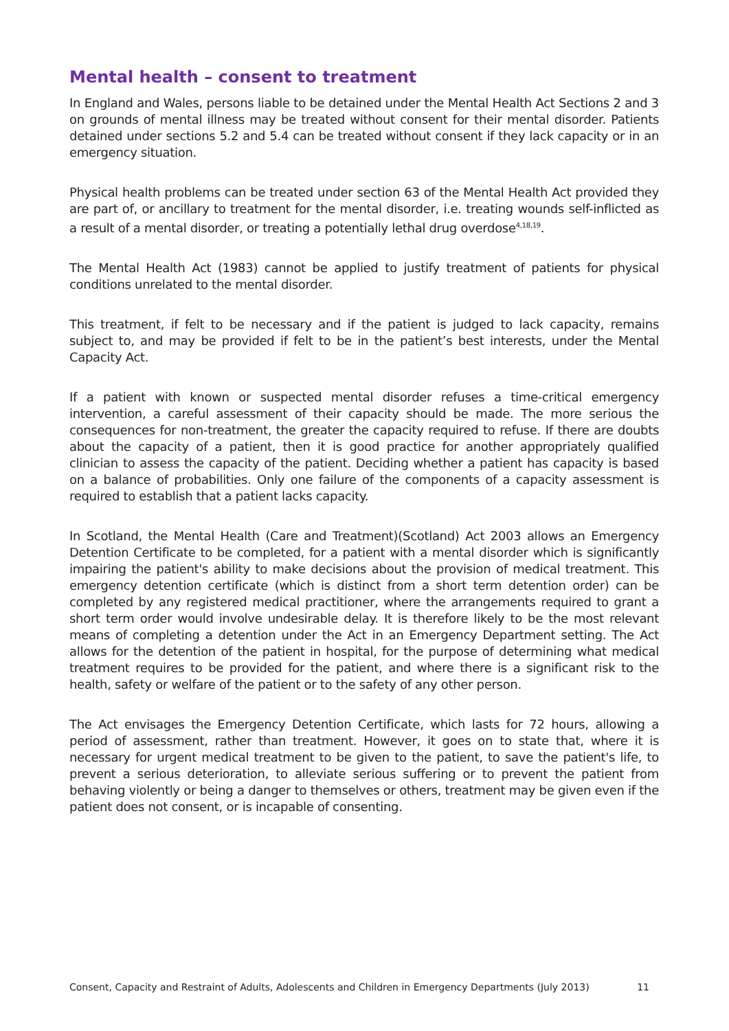Mental health – consent to treatment
In England and Wales, persons liable to be detained under the Mental Health Act Sections 2 and 3 on grounds of mental illness may be treated without consent for their mental disorder. Patients detained under sections 5.2 and 5.4 can be treated without consent if they lack capacity or in an emergency situation.
Physical health problems can be treated under section 63 of the Mental Health Act provided they are part of, or ancillary to treatment for the mental disorder, i.e. treating wounds self-inflicted as a result of a mental disorder, or treating a potentially lethal drug overdose<sup>4,18,19</sup>.
The Mental Health Act (1983) cannot be applied to justify treatment of patients for physical conditions unrelated to the mental disorder.
This treatment, if felt to be necessary and if the patient is judged to lack capacity, remains subject to, and may be provided if felt to be in the patient’s best interests, under the Mental Capacity Act.
If a patient with known or suspected mental disorder refuses a time-critical emergency intervention, a careful assessment of their capacity should be made. The more serious the consequences for non-treatment, the greater the capacity required to refuse. If there are doubts about the capacity of a patient, then it is good practice for another appropriately qualified clinician to assess the capacity of the patient. Deciding whether a patient has capacity is based on a balance of probabilities. Only one failure of the components of a capacity assessment is required to establish that a patient lacks capacity.
In Scotland, the Mental Health (Care and Treatment)(Scotland) Act 2003 allows an Emergency Detention Certificate to be completed, for a patient with a mental disorder which is significantly impairing the patient's ability to make decisions about the provision of medical treatment. This emergency detention certificate (which is distinct from a short term detention order) can be completed by any registered medical practitioner, where the arrangements required to grant a short term order would involve undesirable delay. It is therefore likely to be the most relevant means of completing a detention under the Act in an Emergency Department setting. The Act allows for the detention of the patient in hospital, for the purpose of determining what medical treatment requires to be provided for the patient, and where there is a significant risk to the health, safety or welfare of the patient or to the safety of any other person.
The Act envisages the Emergency Detention Certificate, which lasts for 72 hours, allowing a period of assessment, rather than treatment. However, it goes on to state that, where it is necessary for urgent medical treatment to be given to the patient, to save the patient's life, to prevent a serious deterioration, to alleviate serious suffering or to prevent the patient from behaving violently or being a danger to themselves or others, treatment may be given even if the patient does not consent, or is incapable of consenting.
Consent, Capacity and Restraint of Adults, Adolescents and Children in Emergency Departments (July 2013) 11